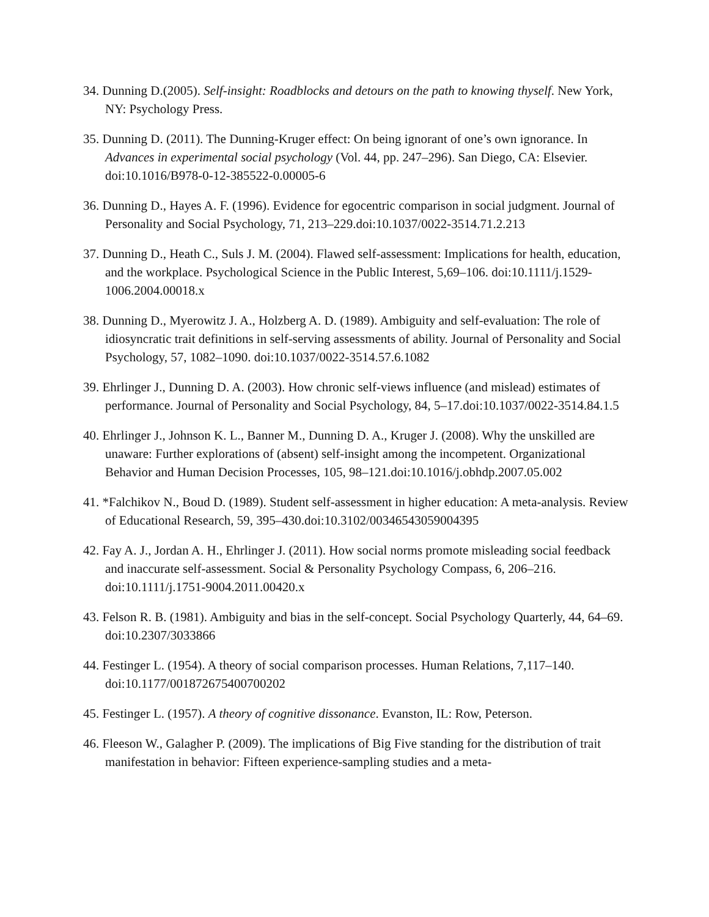34. Dunning D.(2005). Self-insight: Roadblocks and detours on the path to knowing thyself. New York, NY: Psychology Press.
35. Dunning D. (2011). The Dunning-Kruger effect: On being ignorant of one’s own ignorance. In Advances in experimental social psychology (Vol. 44, pp. 247–296). San Diego, CA: Elsevier. doi:10.1016/B978-0-12-385522-0.00005-6
36. Dunning D., Hayes A. F. (1996). Evidence for egocentric comparison in social judgment. Journal of Personality and Social Psychology, 71, 213–229.doi:10.1037/0022-3514.71.2.213
37. Dunning D., Heath C., Suls J. M. (2004). Flawed self-assessment: Implications for health, education, and the workplace. Psychological Science in the Public Interest, 5,69–106. doi:10.1111/j.1529-1006.2004.00018.x
38. Dunning D., Myerowitz J. A., Holzberg A. D. (1989). Ambiguity and self-evaluation: The role of idiosyncratic trait definitions in self-serving assessments of ability. Journal of Personality and Social Psychology, 57, 1082–1090. doi:10.1037/0022-3514.57.6.1082
39. Ehrlinger J., Dunning D. A. (2003). How chronic self-views influence (and mislead) estimates of performance. Journal of Personality and Social Psychology, 84, 5–17.doi:10.1037/0022-3514.84.1.5
40. Ehrlinger J., Johnson K. L., Banner M., Dunning D. A., Kruger J. (2008). Why the unskilled are unaware: Further explorations of (absent) self-insight among the incompetent. Organizational Behavior and Human Decision Processes, 105, 98–121.doi:10.1016/j.obhdp.2007.05.002
41. *Falchikov N., Boud D. (1989). Student self-assessment in higher education: A meta-analysis. Review of Educational Research, 59, 395–430.doi:10.3102/00346543059004395
42. Fay A. J., Jordan A. H., Ehrlinger J. (2011). How social norms promote misleading social feedback and inaccurate self-assessment. Social & Personality Psychology Compass, 6, 206–216. doi:10.1111/j.1751-9004.2011.00420.x
43. Felson R. B. (1981). Ambiguity and bias in the self-concept. Social Psychology Quarterly, 44, 64–69. doi:10.2307/3033866
44. Festinger L. (1954). A theory of social comparison processes. Human Relations, 7,117–140. doi:10.1177/001872675400700202
45. Festinger L. (1957). A theory of cognitive dissonance. Evanston, IL: Row, Peterson.
46. Fleeson W., Galagher P. (2009). The implications of Big Five standing for the distribution of trait manifestation in behavior: Fifteen experience-sampling studies and a meta-